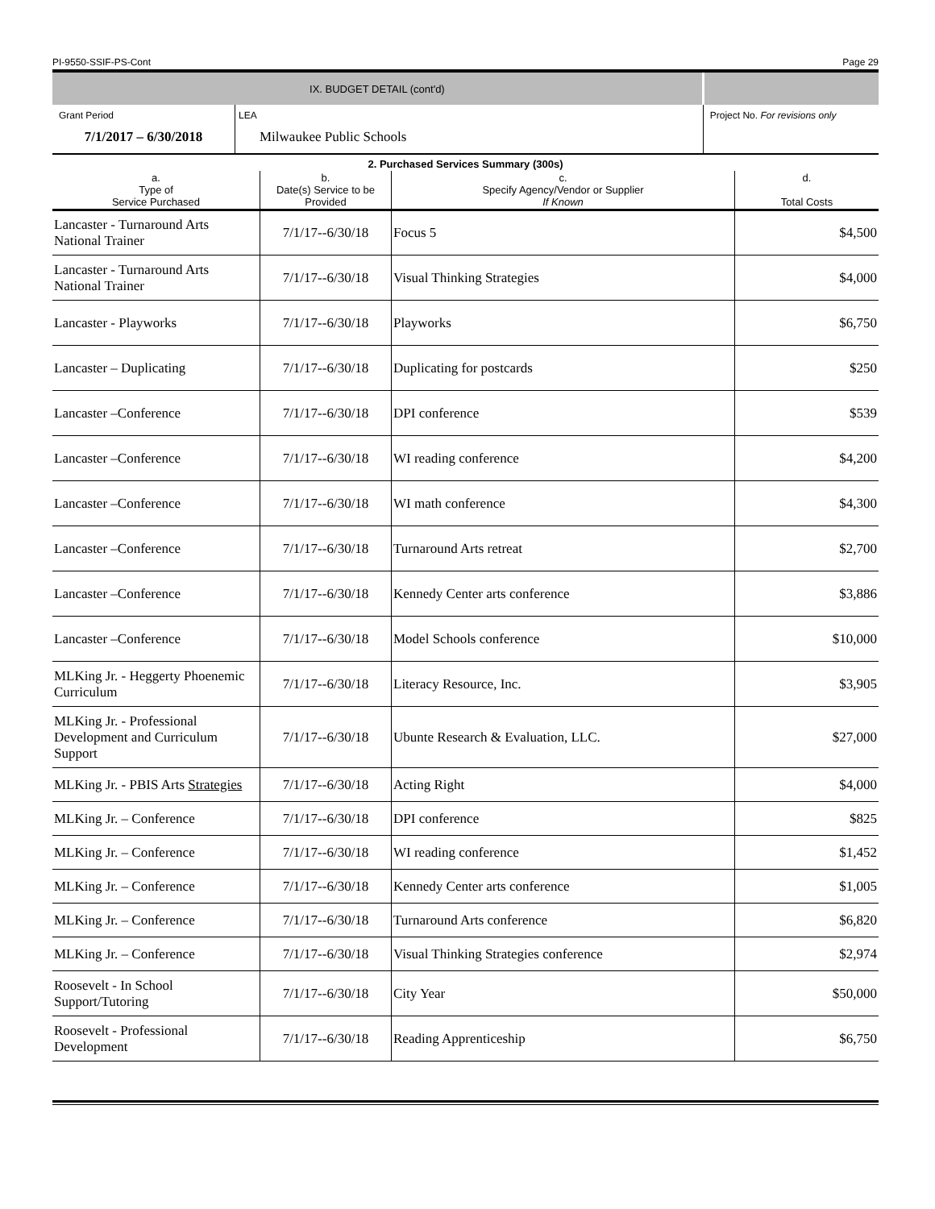PI-9550-SSIF-PS-Cont Page 29
| IX. BUDGET DETAIL (cont'd) | | |
| Grant Period | LEA | Project No. For revisions only |
| 7/1/2017 – 6/30/2018 | Milwaukee Public Schools | |
| 2. Purchased Services Summary (300s) | | | |
| --- | --- | --- | --- |
| a. Type of Service Purchased | b. Date(s) Service to be Provided | c. Specify Agency/Vendor or Supplier If Known | d. Total Costs |
| Lancaster - Turnaround Arts National Trainer | 7/1/17--6/30/18 | Focus 5 | $4,500 |
| Lancaster - Turnaround Arts National Trainer | 7/1/17--6/30/18 | Visual Thinking Strategies | $4,000 |
| Lancaster - Playworks | 7/1/17--6/30/18 | Playworks | $6,750 |
| Lancaster – Duplicating | 7/1/17--6/30/18 | Duplicating for postcards | $250 |
| Lancaster –Conference | 7/1/17--6/30/18 | DPI conference | $539 |
| Lancaster –Conference | 7/1/17--6/30/18 | WI reading conference | $4,200 |
| Lancaster –Conference | 7/1/17--6/30/18 | WI math conference | $4,300 |
| Lancaster –Conference | 7/1/17--6/30/18 | Turnaround Arts retreat | $2,700 |
| Lancaster –Conference | 7/1/17--6/30/18 | Kennedy Center arts conference | $3,886 |
| Lancaster –Conference | 7/1/17--6/30/18 | Model Schools conference | $10,000 |
| MLKing Jr. - Heggerty Phoenemic Curriculum | 7/1/17--6/30/18 | Literacy Resource, Inc. | $3,905 |
| MLKing Jr. - Professional Development and Curriculum Support | 7/1/17--6/30/18 | Ubunte Research & Evaluation, LLC. | $27,000 |
| MLKing Jr. - PBIS Arts Strategies | 7/1/17--6/30/18 | Acting Right | $4,000 |
| MLKing Jr. – Conference | 7/1/17--6/30/18 | DPI conference | $825 |
| MLKing Jr. – Conference | 7/1/17--6/30/18 | WI reading conference | $1,452 |
| MLKing Jr. – Conference | 7/1/17--6/30/18 | Kennedy Center arts conference | $1,005 |
| MLKing Jr. – Conference | 7/1/17--6/30/18 | Turnaround Arts conference | $6,820 |
| MLKing Jr. – Conference | 7/1/17--6/30/18 | Visual Thinking Strategies conference | $2,974 |
| Roosevelt - In School Support/Tutoring | 7/1/17--6/30/18 | City Year | $50,000 |
| Roosevelt - Professional Development | 7/1/17--6/30/18 | Reading Apprenticeship | $6,750 |